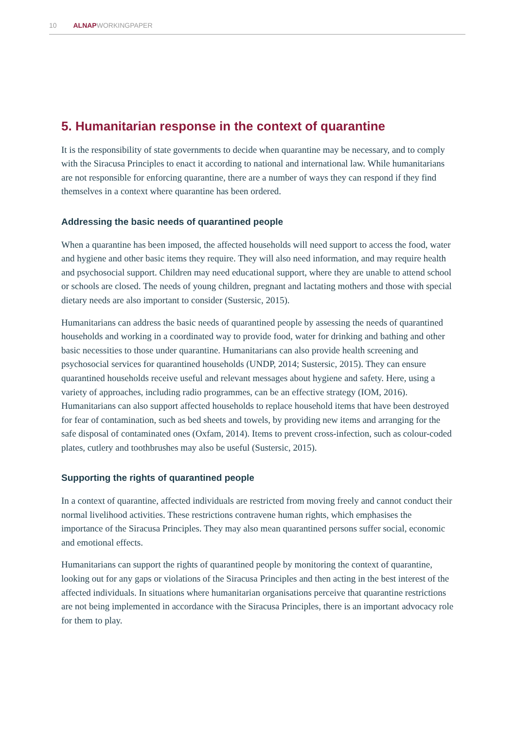10 ALNAPWORKINGPAPER
5. Humanitarian response in the context of quarantine
It is the responsibility of state governments to decide when quarantine may be necessary, and to comply with the Siracusa Principles to enact it according to national and international law. While humanitarians are not responsible for enforcing quarantine, there are a number of ways they can respond if they find themselves in a context where quarantine has been ordered.
Addressing the basic needs of quarantined people
When a quarantine has been imposed, the affected households will need support to access the food, water and hygiene and other basic items they require. They will also need information, and may require health and psychosocial support. Children may need educational support, where they are unable to attend school or schools are closed. The needs of young children, pregnant and lactating mothers and those with special dietary needs are also important to consider (Sustersic, 2015).
Humanitarians can address the basic needs of quarantined people by assessing the needs of quarantined households and working in a coordinated way to provide food, water for drinking and bathing and other basic necessities to those under quarantine. Humanitarians can also provide health screening and psychosocial services for quarantined households (UNDP, 2014; Sustersic, 2015). They can ensure quarantined households receive useful and relevant messages about hygiene and safety. Here, using a variety of approaches, including radio programmes, can be an effective strategy (IOM, 2016). Humanitarians can also support affected households to replace household items that have been destroyed for fear of contamination, such as bed sheets and towels, by providing new items and arranging for the safe disposal of contaminated ones (Oxfam, 2014). Items to prevent cross-infection, such as colour-coded plates, cutlery and toothbrushes may also be useful (Sustersic, 2015).
Supporting the rights of quarantined people
In a context of quarantine, affected individuals are restricted from moving freely and cannot conduct their normal livelihood activities. These restrictions contravene human rights, which emphasises the importance of the Siracusa Principles. They may also mean quarantined persons suffer social, economic and emotional effects.
Humanitarians can support the rights of quarantined people by monitoring the context of quarantine, looking out for any gaps or violations of the Siracusa Principles and then acting in the best interest of the affected individuals. In situations where humanitarian organisations perceive that quarantine restrictions are not being implemented in accordance with the Siracusa Principles, there is an important advocacy role for them to play.